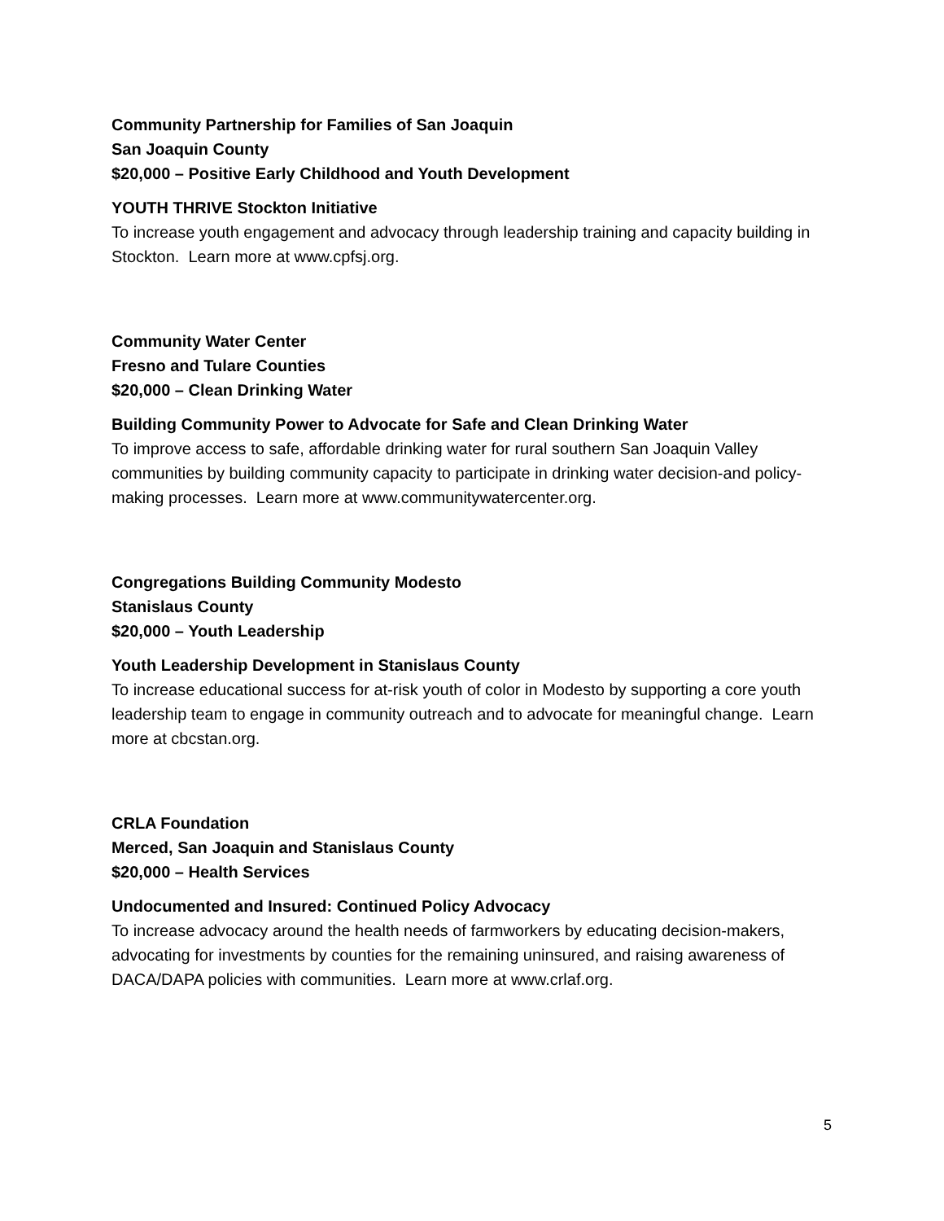Community Partnership for Families of San Joaquin
San Joaquin County
$20,000 – Positive Early Childhood and Youth Development
YOUTH THRIVE Stockton Initiative
To increase youth engagement and advocacy through leadership training and capacity building in Stockton. Learn more at www.cpfsj.org.
Community Water Center
Fresno and Tulare Counties
$20,000 – Clean Drinking Water
Building Community Power to Advocate for Safe and Clean Drinking Water
To improve access to safe, affordable drinking water for rural southern San Joaquin Valley communities by building community capacity to participate in drinking water decision-and policy-making processes. Learn more at www.communitywatercenter.org.
Congregations Building Community Modesto
Stanislaus County
$20,000 – Youth Leadership
Youth Leadership Development in Stanislaus County
To increase educational success for at-risk youth of color in Modesto by supporting a core youth leadership team to engage in community outreach and to advocate for meaningful change. Learn more at cbcstan.org.
CRLA Foundation
Merced, San Joaquin and Stanislaus County
$20,000 – Health Services
Undocumented and Insured: Continued Policy Advocacy
To increase advocacy around the health needs of farmworkers by educating decision-makers, advocating for investments by counties for the remaining uninsured, and raising awareness of DACA/DAPA policies with communities. Learn more at www.crlaf.org.
5